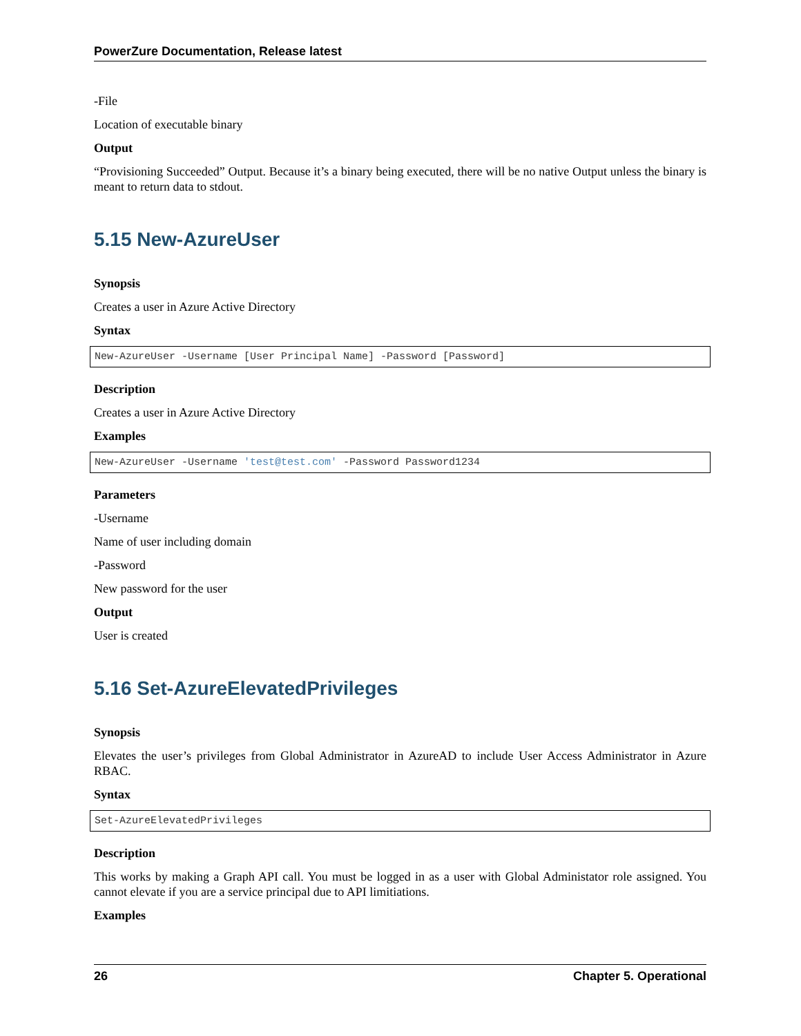PowerZure Documentation, Release latest
-File
Location of executable binary
Output
“Provisioning Succeeded” Output. Because it’s a binary being executed, there will be no native Output unless the binary is meant to return data to stdout.
5.15 New-AzureUser
Synopsis
Creates a user in Azure Active Directory
Syntax
New-AzureUser -Username [User Principal Name] -Password [Password]
Description
Creates a user in Azure Active Directory
Examples
New-AzureUser -Username 'test@test.com' -Password Password1234
Parameters
-Username
Name of user including domain
-Password
New password for the user
Output
User is created
5.16 Set-AzureElevatedPrivileges
Synopsis
Elevates the user’s privileges from Global Administrator in AzureAD to include User Access Administrator in Azure RBAC.
Syntax
Set-AzureElevatedPrivileges
Description
This works by making a Graph API call. You must be logged in as a user with Global Administator role assigned. You cannot elevate if you are a service principal due to API limitiations.
Examples
26 Chapter 5. Operational